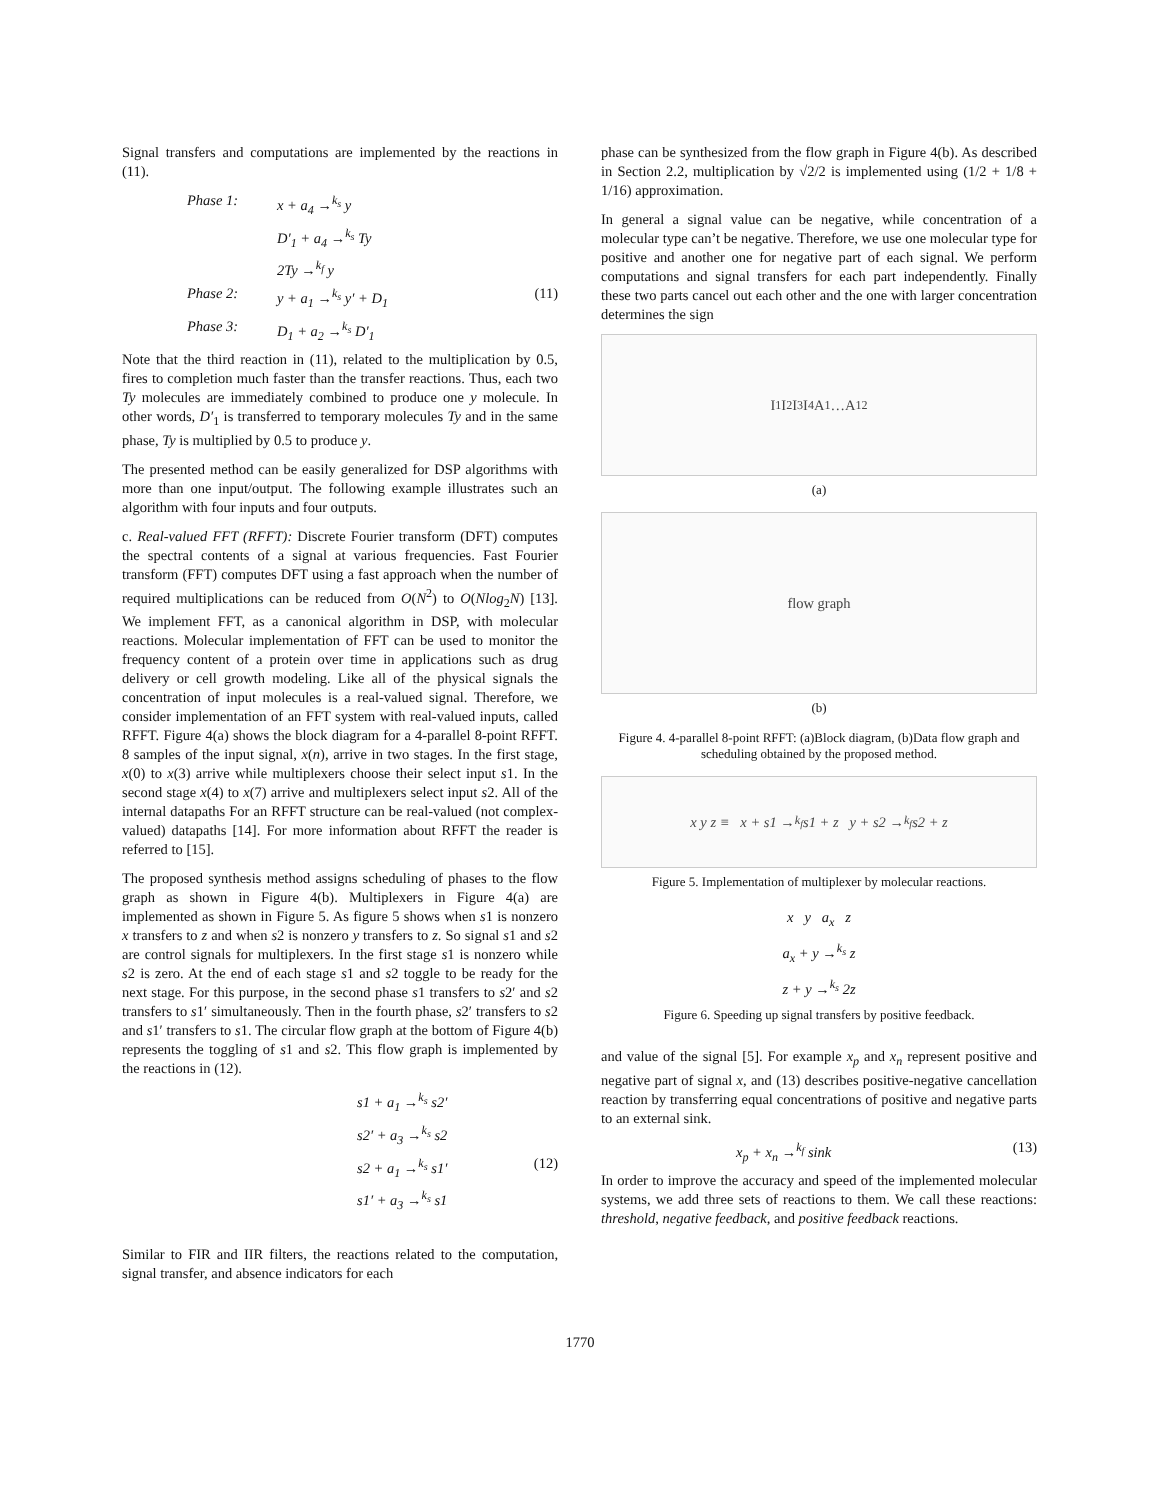Signal transfers and computations are implemented by the reactions in (11).
Phase 1: x + a<sub>4</sub> →<sup>k<sub>s</sub></sup> y
D′<sub>1</sub> + a<sub>4</sub> →<sup>k<sub>s</sub></sup> Ty
2Ty →<sup>k<sub>f</sub></sup> y
Phase 2: y + a<sub>1</sub> →<sup>k<sub>s</sub></sup> y′ + D<sub>1</sub> (11)
Phase 3: D<sub>1</sub> + a<sub>2</sub> →<sup>k<sub>s</sub></sup> D′<sub>1</sub>
Note that the third reaction in (11), related to the multiplication by 0.5, fires to completion much faster than the transfer reactions. Thus, each two Ty molecules are immediately combined to produce one y molecule. In other words, D′<sub>1</sub> is transferred to temporary molecules Ty and in the same phase, Ty is multiplied by 0.5 to produce y.
The presented method can be easily generalized for DSP algorithms with more than one input/output. The following example illustrates such an algorithm with four inputs and four outputs.
c. Real-valued FFT (RFFT): Discrete Fourier transform (DFT) computes the spectral contents of a signal at various frequencies. Fast Fourier transform (FFT) computes DFT using a fast approach when the number of required multiplications can be reduced from O(N<sup>2</sup>) to O(Nlog<sub>2</sub>N) [13]. We implement FFT, as a canonical algorithm in DSP, with molecular reactions. Molecular implementation of FFT can be used to monitor the frequency content of a protein over time in applications such as drug delivery or cell growth modeling. Like all of the physical signals the concentration of input molecules is a real-valued signal. Therefore, we consider implementation of an FFT system with real-valued inputs, called RFFT. Figure 4(a) shows the block diagram for a 4-parallel 8-point RFFT. 8 samples of the input signal, x(n), arrive in two stages. In the first stage, x(0) to x(3) arrive while multiplexers choose their select input s1. In the second stage x(4) to x(7) arrive and multiplexers select input s2. All of the internal datapaths For an RFFT structure can be real-valued (not complex-valued) datapaths [14]. For more information about RFFT the reader is referred to [15].
The proposed synthesis method assigns scheduling of phases to the flow graph as shown in Figure 4(b). Multiplexers in Figure 4(a) are implemented as shown in Figure 5. As figure 5 shows when s1 is nonzero x transfers to z and when s2 is nonzero y transfers to z. So signal s1 and s2 are control signals for multiplexers. In the first stage s1 is nonzero while s2 is zero. At the end of each stage s1 and s2 toggle to be ready for the next stage. For this purpose, in the second phase s1 transfers to s2′ and s2 transfers to s1′ simultaneously. Then in the fourth phase, s2′ transfers to s2 and s1′ transfers to s1. The circular flow graph at the bottom of Figure 4(b) represents the toggling of s1 and s2. This flow graph is implemented by the reactions in (12).
s1 + a<sub>1</sub> →<sup>k<sub>s</sub></sup> s2′
s2′ + a<sub>3</sub> →<sup>k<sub>s</sub></sup> s2
s2 + a<sub>1</sub> →<sup>k<sub>s</sub></sup> s1′ (12)
s1′ + a<sub>3</sub> →<sup>k<sub>s</sub></sup> s1
Similar to FIR and IIR filters, the reactions related to the computation, signal transfer, and absence indicators for each
phase can be synthesized from the flow graph in Figure 4(b). As described in Section 2.2, multiplication by √2/2 is implemented using (1/2 + 1/8 + 1/16) approximation.
In general a signal value can be negative, while concentration of a molecular type can’t be negative. Therefore, we use one molecular type for positive and another one for negative part of each signal. We perform computations and signal transfers for each part independently. Finally these two parts cancel out each other and the one with larger concentration determines the sign
I<sub>1</sub> I<sub>2</sub> I<sub>3</sub> I<sub>4</sub> A<sub>1</sub>…A<sub>12</sub>
(a)
flow graph
(b)
Figure 4. 4-parallel 8-point RFFT: (a)Block diagram, (b)Data flow graph and scheduling obtained by the proposed method.
x y z ≡ x + s1 →<sup>k<sub>f</sub></sup> s1 + z y + s2 →<sup>k<sub>f</sub></sup> s2 + z
Figure 5. Implementation of multiplexer by molecular reactions.
x y a<sub>x</sub> z
a<sub>x</sub> + y →<sup>k<sub>s</sub></sup> z
z + y →<sup>k<sub>s</sub></sup> 2z
Figure 6. Speeding up signal transfers by positive feedback.
and value of the signal [5]. For example x<sub>p</sub> and x<sub>n</sub> represent positive and negative part of signal x, and (13) describes positive-negative cancellation reaction by transferring equal concentrations of positive and negative parts to an external sink.
x<sub>p</sub> + x<sub>n</sub> →<sup>k<sub>f</sub></sup> sink (13)
In order to improve the accuracy and speed of the implemented molecular systems, we add three sets of reactions to them. We call these reactions: threshold, negative feedback, and positive feedback reactions.
1770